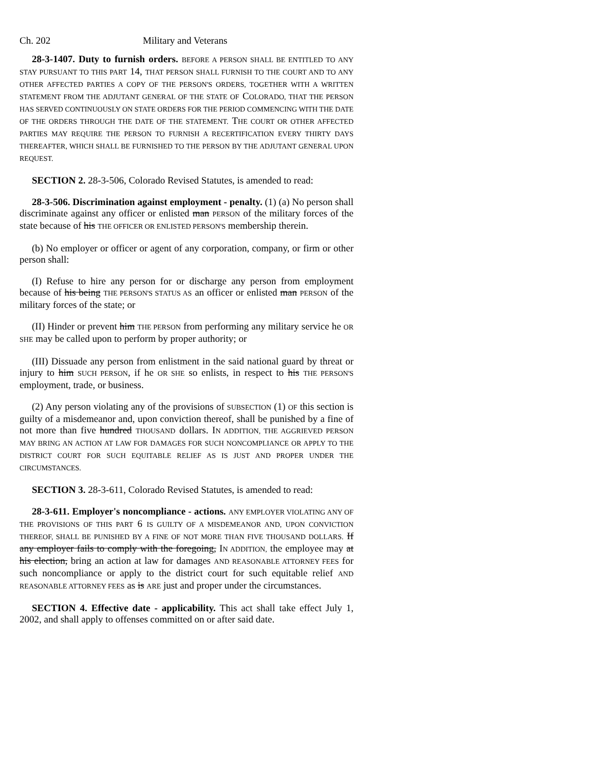Ch. 202 Military and Veterans
28-3-1407. Duty to furnish orders. BEFORE A PERSON SHALL BE ENTITLED TO ANY STAY PURSUANT TO THIS PART 14, THAT PERSON SHALL FURNISH TO THE COURT AND TO ANY OTHER AFFECTED PARTIES A COPY OF THE PERSON'S ORDERS, TOGETHER WITH A WRITTEN STATEMENT FROM THE ADJUTANT GENERAL OF THE STATE OF COLORADO, THAT THE PERSON HAS SERVED CONTINUOUSLY ON STATE ORDERS FOR THE PERIOD COMMENCING WITH THE DATE OF THE ORDERS THROUGH THE DATE OF THE STATEMENT. THE COURT OR OTHER AFFECTED PARTIES MAY REQUIRE THE PERSON TO FURNISH A RECERTIFICATION EVERY THIRTY DAYS THEREAFTER, WHICH SHALL BE FURNISHED TO THE PERSON BY THE ADJUTANT GENERAL UPON REQUEST.
SECTION 2. 28-3-506, Colorado Revised Statutes, is amended to read:
28-3-506. Discrimination against employment - penalty. (1) (a) No person shall discriminate against any officer or enlisted man PERSON of the military forces of the state because of his THE OFFICER OR ENLISTED PERSON'S membership therein.
(b) No employer or officer or agent of any corporation, company, or firm or other person shall:
(I) Refuse to hire any person for or discharge any person from employment because of his being THE PERSON'S STATUS AS an officer or enlisted man PERSON of the military forces of the state; or
(II) Hinder or prevent him THE PERSON from performing any military service he OR SHE may be called upon to perform by proper authority; or
(III) Dissuade any person from enlistment in the said national guard by threat or injury to him SUCH PERSON, if he OR SHE so enlists, in respect to his THE PERSON'S employment, trade, or business.
(2) Any person violating any of the provisions of SUBSECTION (1) OF this section is guilty of a misdemeanor and, upon conviction thereof, shall be punished by a fine of not more than five hundred THOUSAND dollars. IN ADDITION, THE AGGRIEVED PERSON MAY BRING AN ACTION AT LAW FOR DAMAGES FOR SUCH NONCOMPLIANCE OR APPLY TO THE DISTRICT COURT FOR SUCH EQUITABLE RELIEF AS IS JUST AND PROPER UNDER THE CIRCUMSTANCES.
SECTION 3. 28-3-611, Colorado Revised Statutes, is amended to read:
28-3-611. Employer's noncompliance - actions. ANY EMPLOYER VIOLATING ANY OF THE PROVISIONS OF THIS PART 6 IS GUILTY OF A MISDEMEANOR AND, UPON CONVICTION THEREOF, SHALL BE PUNISHED BY A FINE OF NOT MORE THAN FIVE THOUSAND DOLLARS. If any employer fails to comply with the foregoing, IN ADDITION, the employee may at his election, bring an action at law for damages AND REASONABLE ATTORNEY FEES for such noncompliance or apply to the district court for such equitable relief AND REASONABLE ATTORNEY FEES as is ARE just and proper under the circumstances.
SECTION 4. Effective date - applicability. This act shall take effect July 1, 2002, and shall apply to offenses committed on or after said date.